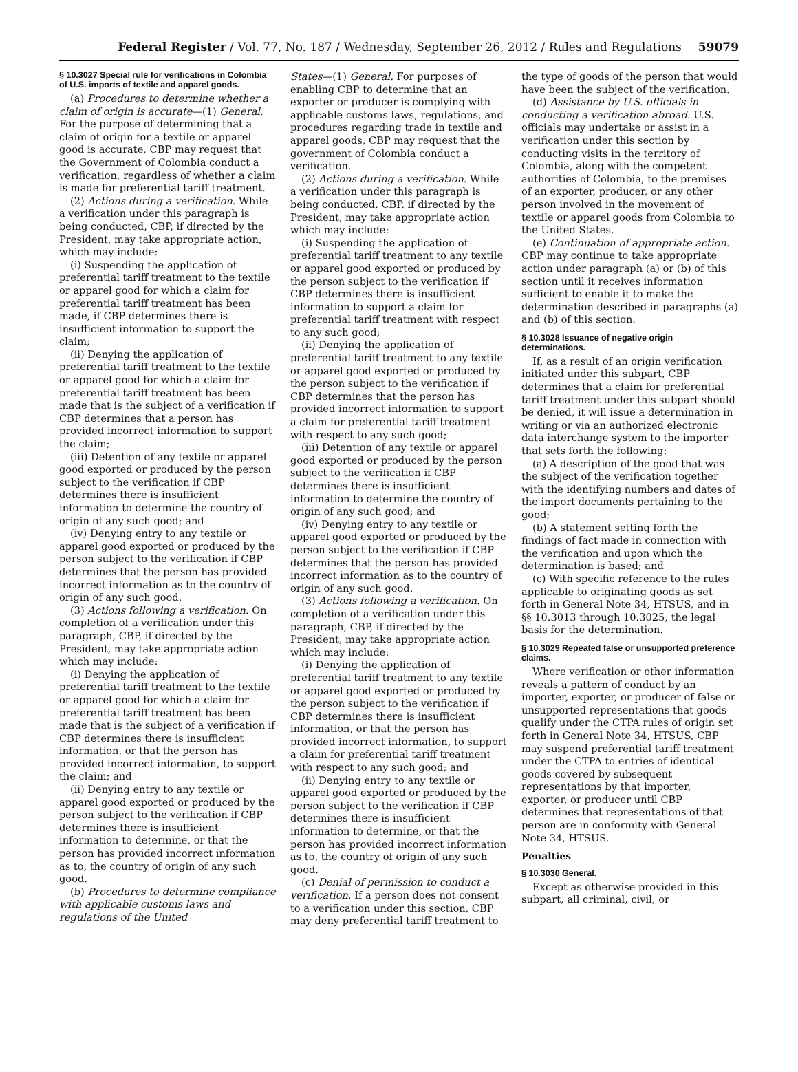Federal Register / Vol. 77, No. 187 / Wednesday, September 26, 2012 / Rules and Regulations 59079
§ 10.3027 Special rule for verifications in Colombia of U.S. imports of textile and apparel goods.
(a) Procedures to determine whether a claim of origin is accurate—(1) General. For the purpose of determining that a claim of origin for a textile or apparel good is accurate, CBP may request that the Government of Colombia conduct a verification, regardless of whether a claim is made for preferential tariff treatment.
(2) Actions during a verification. While a verification under this paragraph is being conducted, CBP, if directed by the President, may take appropriate action, which may include:
(i) Suspending the application of preferential tariff treatment to the textile or apparel good for which a claim for preferential tariff treatment has been made, if CBP determines there is insufficient information to support the claim;
(ii) Denying the application of preferential tariff treatment to the textile or apparel good for which a claim for preferential tariff treatment has been made that is the subject of a verification if CBP determines that a person has provided incorrect information to support the claim;
(iii) Detention of any textile or apparel good exported or produced by the person subject to the verification if CBP determines there is insufficient information to determine the country of origin of any such good; and
(iv) Denying entry to any textile or apparel good exported or produced by the person subject to the verification if CBP determines that the person has provided incorrect information as to the country of origin of any such good.
(3) Actions following a verification. On completion of a verification under this paragraph, CBP, if directed by the President, may take appropriate action which may include:
(i) Denying the application of preferential tariff treatment to the textile or apparel good for which a claim for preferential tariff treatment has been made that is the subject of a verification if CBP determines there is insufficient information, or that the person has provided incorrect information, to support the claim; and
(ii) Denying entry to any textile or apparel good exported or produced by the person subject to the verification if CBP determines there is insufficient information to determine, or that the person has provided incorrect information as to, the country of origin of any such good.
(b) Procedures to determine compliance with applicable customs laws and regulations of the United
States—(1) General. For purposes of enabling CBP to determine that an exporter or producer is complying with applicable customs laws, regulations, and procedures regarding trade in textile and apparel goods, CBP may request that the government of Colombia conduct a verification.
(2) Actions during a verification. While a verification under this paragraph is being conducted, CBP, if directed by the President, may take appropriate action which may include:
(i) Suspending the application of preferential tariff treatment to any textile or apparel good exported or produced by the person subject to the verification if CBP determines there is insufficient information to support a claim for preferential tariff treatment with respect to any such good;
(ii) Denying the application of preferential tariff treatment to any textile or apparel good exported or produced by the person subject to the verification if CBP determines that the person has provided incorrect information to support a claim for preferential tariff treatment with respect to any such good;
(iii) Detention of any textile or apparel good exported or produced by the person subject to the verification if CBP determines there is insufficient information to determine the country of origin of any such good; and
(iv) Denying entry to any textile or apparel good exported or produced by the person subject to the verification if CBP determines that the person has provided incorrect information as to the country of origin of any such good.
(3) Actions following a verification. On completion of a verification under this paragraph, CBP, if directed by the President, may take appropriate action which may include:
(i) Denying the application of preferential tariff treatment to any textile or apparel good exported or produced by the person subject to the verification if CBP determines there is insufficient information, or that the person has provided incorrect information, to support a claim for preferential tariff treatment with respect to any such good; and
(ii) Denying entry to any textile or apparel good exported or produced by the person subject to the verification if CBP determines there is insufficient information to determine, or that the person has provided incorrect information as to, the country of origin of any such good.
(c) Denial of permission to conduct a verification. If a person does not consent to a verification under this section, CBP may deny preferential tariff treatment to
the type of goods of the person that would have been the subject of the verification.
(d) Assistance by U.S. officials in conducting a verification abroad. U.S. officials may undertake or assist in a verification under this section by conducting visits in the territory of Colombia, along with the competent authorities of Colombia, to the premises of an exporter, producer, or any other person involved in the movement of textile or apparel goods from Colombia to the United States.
(e) Continuation of appropriate action. CBP may continue to take appropriate action under paragraph (a) or (b) of this section until it receives information sufficient to enable it to make the determination described in paragraphs (a) and (b) of this section.
§ 10.3028 Issuance of negative origin determinations.
If, as a result of an origin verification initiated under this subpart, CBP determines that a claim for preferential tariff treatment under this subpart should be denied, it will issue a determination in writing or via an authorized electronic data interchange system to the importer that sets forth the following:
(a) A description of the good that was the subject of the verification together with the identifying numbers and dates of the import documents pertaining to the good;
(b) A statement setting forth the findings of fact made in connection with the verification and upon which the determination is based; and
(c) With specific reference to the rules applicable to originating goods as set forth in General Note 34, HTSUS, and in §§ 10.3013 through 10.3025, the legal basis for the determination.
§ 10.3029 Repeated false or unsupported preference claims.
Where verification or other information reveals a pattern of conduct by an importer, exporter, or producer of false or unsupported representations that goods qualify under the CTPA rules of origin set forth in General Note 34, HTSUS, CBP may suspend preferential tariff treatment under the CTPA to entries of identical goods covered by subsequent representations by that importer, exporter, or producer until CBP determines that representations of that person are in conformity with General Note 34, HTSUS.
Penalties
§ 10.3030 General.
Except as otherwise provided in this subpart, all criminal, civil, or